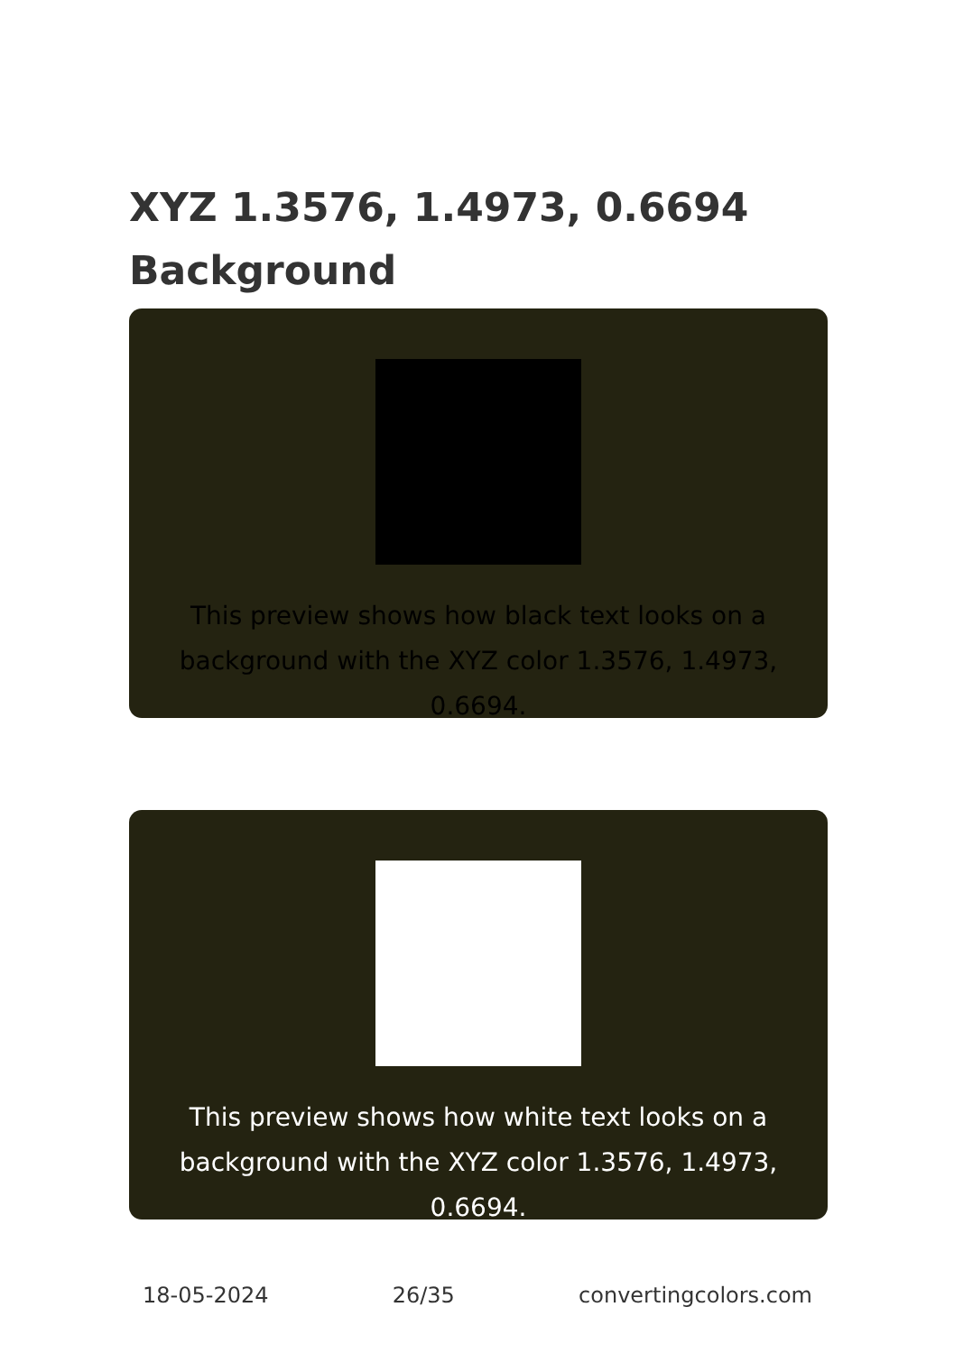XYZ 1.3576, 1.4973, 0.6694
Background
This preview shows how black text looks on a background with the XYZ color 1.3576, 1.4973, 0.6694.
This preview shows how white text looks on a background with the XYZ color 1.3576, 1.4973, 0.6694.
18-05-2024 26/35 convertingcolors.com